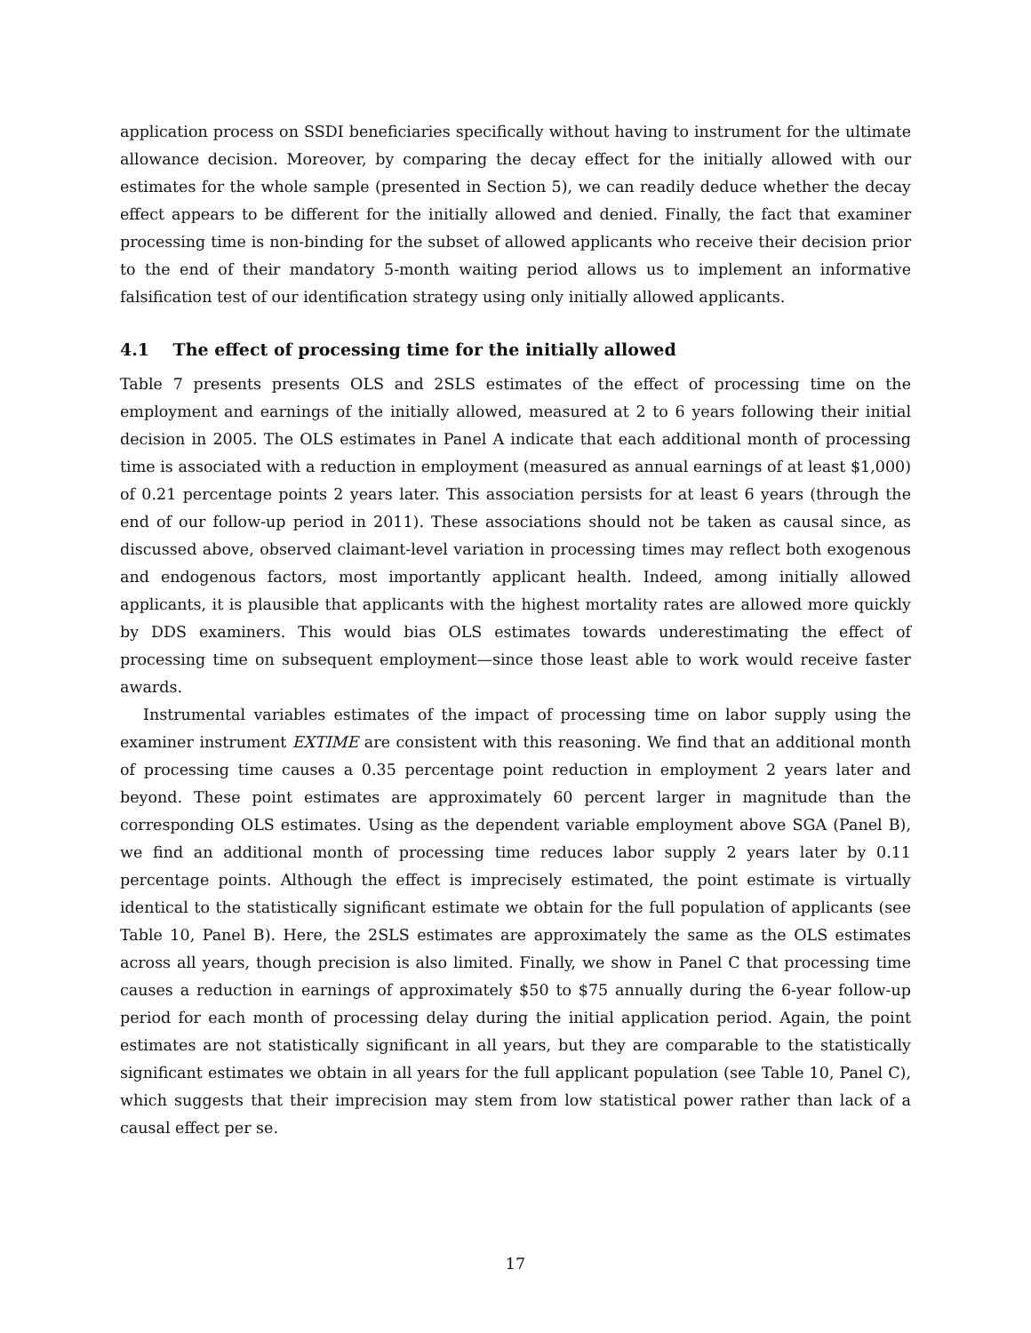application process on SSDI beneficiaries specifically without having to instrument for the ultimate allowance decision. Moreover, by comparing the decay effect for the initially allowed with our estimates for the whole sample (presented in Section 5), we can readily deduce whether the decay effect appears to be different for the initially allowed and denied. Finally, the fact that examiner processing time is non-binding for the subset of allowed applicants who receive their decision prior to the end of their mandatory 5-month waiting period allows us to implement an informative falsification test of our identification strategy using only initially allowed applicants.
4.1 The effect of processing time for the initially allowed
Table 7 presents presents OLS and 2SLS estimates of the effect of processing time on the employment and earnings of the initially allowed, measured at 2 to 6 years following their initial decision in 2005. The OLS estimates in Panel A indicate that each additional month of processing time is associated with a reduction in employment (measured as annual earnings of at least $1,000) of 0.21 percentage points 2 years later. This association persists for at least 6 years (through the end of our follow-up period in 2011). These associations should not be taken as causal since, as discussed above, observed claimant-level variation in processing times may reflect both exogenous and endogenous factors, most importantly applicant health. Indeed, among initially allowed applicants, it is plausible that applicants with the highest mortality rates are allowed more quickly by DDS examiners. This would bias OLS estimates towards underestimating the effect of processing time on subsequent employment—since those least able to work would receive faster awards.
Instrumental variables estimates of the impact of processing time on labor supply using the examiner instrument EXTIME are consistent with this reasoning. We find that an additional month of processing time causes a 0.35 percentage point reduction in employment 2 years later and beyond. These point estimates are approximately 60 percent larger in magnitude than the corresponding OLS estimates. Using as the dependent variable employment above SGA (Panel B), we find an additional month of processing time reduces labor supply 2 years later by 0.11 percentage points. Although the effect is imprecisely estimated, the point estimate is virtually identical to the statistically significant estimate we obtain for the full population of applicants (see Table 10, Panel B). Here, the 2SLS estimates are approximately the same as the OLS estimates across all years, though precision is also limited. Finally, we show in Panel C that processing time causes a reduction in earnings of approximately $50 to $75 annually during the 6-year follow-up period for each month of processing delay during the initial application period. Again, the point estimates are not statistically significant in all years, but they are comparable to the statistically significant estimates we obtain in all years for the full applicant population (see Table 10, Panel C), which suggests that their imprecision may stem from low statistical power rather than lack of a causal effect per se.
17